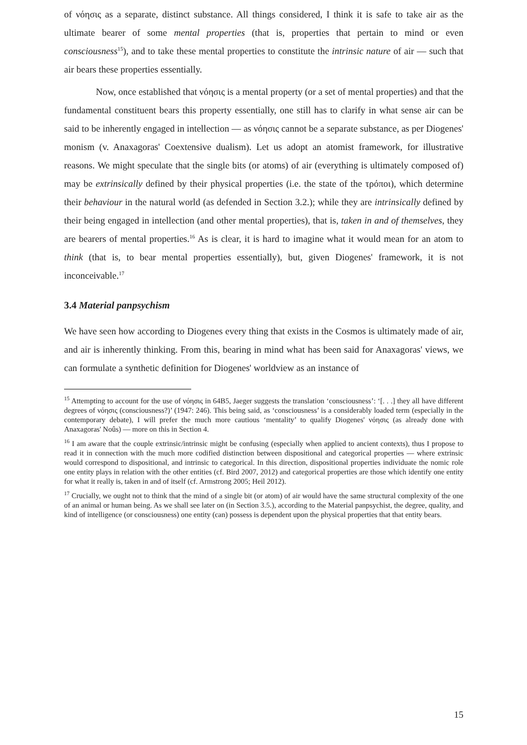of νόησις as a separate, distinct substance. All things considered, I think it is safe to take air as the ultimate bearer of some mental properties (that is, properties that pertain to mind or even consciousness<sup>15</sup>), and to take these mental properties to constitute the intrinsic nature of air — such that air bears these properties essentially.
Now, once established that νόησις is a mental property (or a set of mental properties) and that the fundamental constituent bears this property essentially, one still has to clarify in what sense air can be said to be inherently engaged in intellection — as νόησις cannot be a separate substance, as per Diogenes' monism (v. Anaxagoras' Coextensive dualism). Let us adopt an atomist framework, for illustrative reasons. We might speculate that the single bits (or atoms) of air (everything is ultimately composed of) may be extrinsically defined by their physical properties (i.e. the state of the τρόποι), which determine their behaviour in the natural world (as defended in Section 3.2.); while they are intrinsically defined by their being engaged in intellection (and other mental properties), that is, taken in and of themselves, they are bearers of mental properties.<sup>16</sup> As is clear, it is hard to imagine what it would mean for an atom to think (that is, to bear mental properties essentially), but, given Diogenes' framework, it is not inconceivable.<sup>17</sup>
3.4 Material panpsychism
We have seen how according to Diogenes every thing that exists in the Cosmos is ultimately made of air, and air is inherently thinking. From this, bearing in mind what has been said for Anaxagoras' views, we can formulate a synthetic definition for Diogenes' worldview as an instance of
<sup>15</sup> Attempting to account for the use of νόησις in 64B5, Jaeger suggests the translation ‘consciousness’: ‘[. . .] they all have different degrees of νόησις (consciousness?)’ (1947: 246). This being said, as ‘consciousness’ is a considerably loaded term (especially in the contemporary debate), I will prefer the much more cautious ‘mentality’ to qualify Diogenes' νόησις (as already done with Anaxagoras' Noûs) — more on this in Section 4.
<sup>16</sup> I am aware that the couple extrinsic/intrinsic might be confusing (especially when applied to ancient contexts), thus I propose to read it in connection with the much more codified distinction between dispositional and categorical properties — where extrinsic would correspond to dispositional, and intrinsic to categorical. In this direction, dispositional properties individuate the nomic role one entity plays in relation with the other entities (cf. Bird 2007, 2012) and categorical properties are those which identify one entity for what it really is, taken in and of itself (cf. Armstrong 2005; Heil 2012).
<sup>17</sup> Crucially, we ought not to think that the mind of a single bit (or atom) of air would have the same structural complexity of the one of an animal or human being. As we shall see later on (in Section 3.5.), according to the Material panpsychist, the degree, quality, and kind of intelligence (or consciousness) one entity (can) possess is dependent upon the physical properties that that entity bears.
15